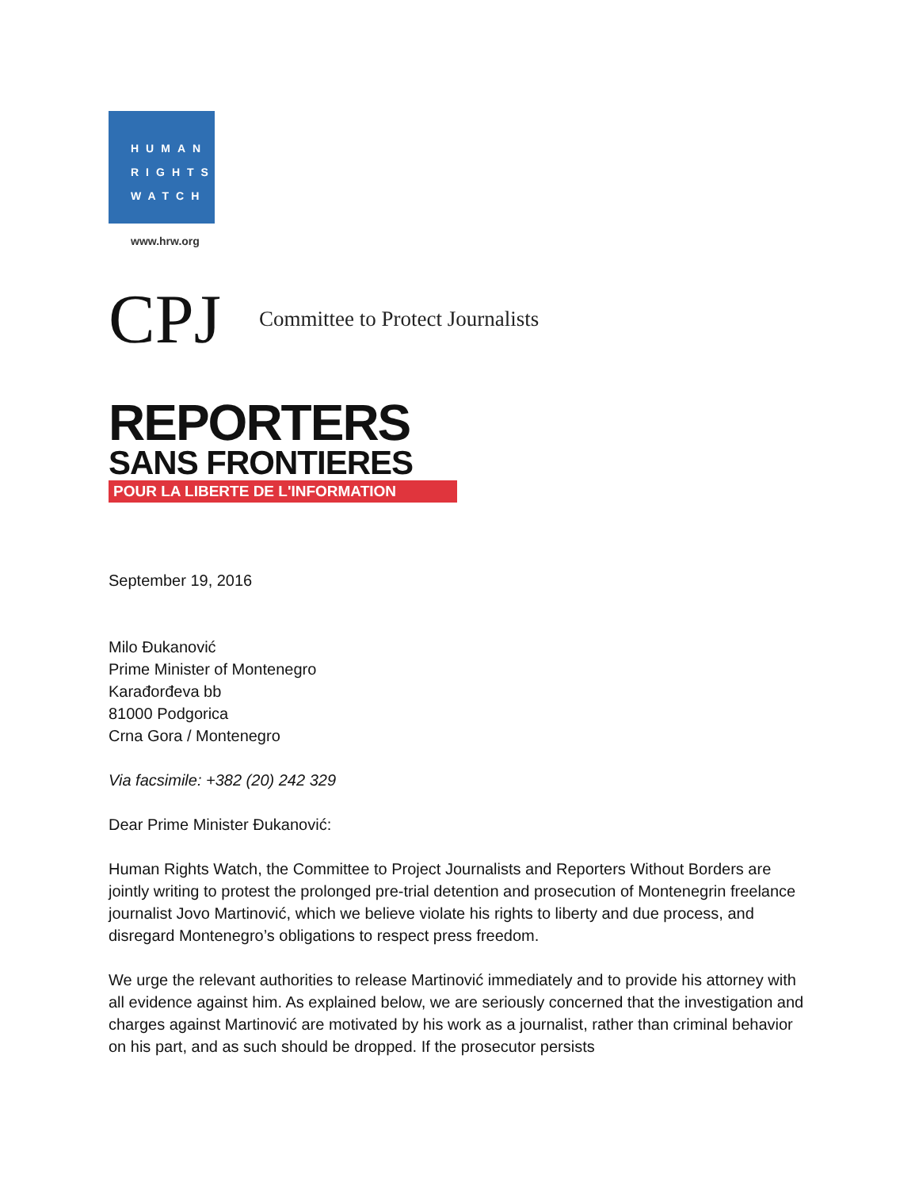HUMAN
RIGHTS
WATCH
www.hrw.org
CPJ
Committee to Protect Journalists
REPORTERS
SANS FRONTIERES
POUR LA LIBERTE DE L'INFORMATION
September 19, 2016
Milo Đukanović
Prime Minister of Montenegro
Karađorđeva bb
81000 Podgorica
Crna Gora / Montenegro
Via facsimile: +382 (20) 242 329
Dear Prime Minister Đukanović:
Human Rights Watch, the Committee to Project Journalists and Reporters Without Borders are jointly writing to protest the prolonged pre-trial detention and prosecution of Montenegrin freelance journalist Jovo Martinović, which we believe violate his rights to liberty and due process, and disregard Montenegro’s obligations to respect press freedom.
We urge the relevant authorities to release Martinović immediately and to provide his attorney with all evidence against him. As explained below, we are seriously concerned that the investigation and charges against Martinović are motivated by his work as a journalist, rather than criminal behavior on his part, and as such should be dropped. If the prosecutor persists